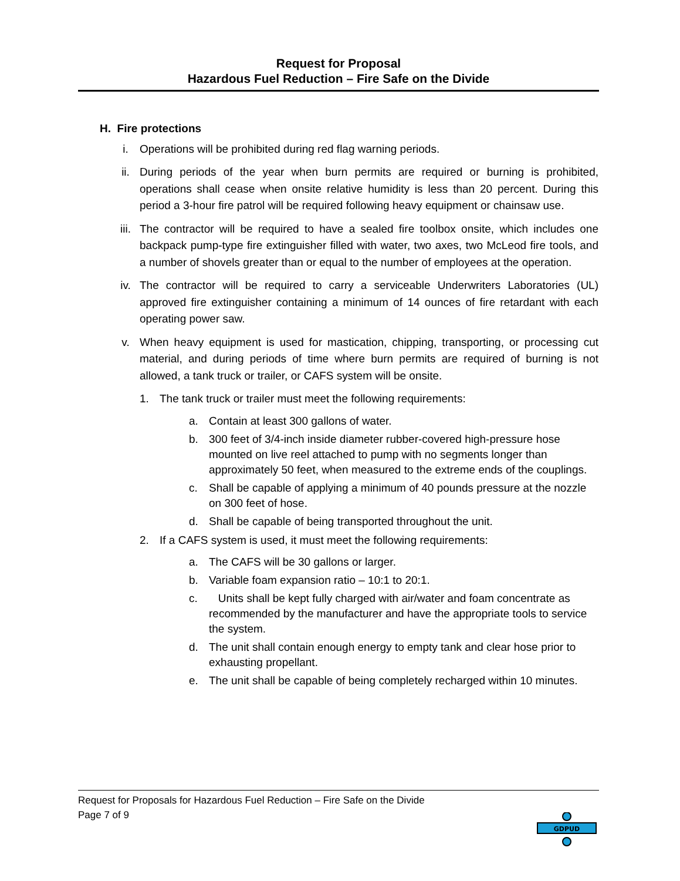Request for Proposal
Hazardous Fuel Reduction – Fire Safe on the Divide
H. Fire protections
i. Operations will be prohibited during red flag warning periods.
ii. During periods of the year when burn permits are required or burning is prohibited, operations shall cease when onsite relative humidity is less than 20 percent. During this period a 3-hour fire patrol will be required following heavy equipment or chainsaw use.
iii. The contractor will be required to have a sealed fire toolbox onsite, which includes one backpack pump-type fire extinguisher filled with water, two axes, two McLeod fire tools, and a number of shovels greater than or equal to the number of employees at the operation.
iv. The contractor will be required to carry a serviceable Underwriters Laboratories (UL) approved fire extinguisher containing a minimum of 14 ounces of fire retardant with each operating power saw.
v. When heavy equipment is used for mastication, chipping, transporting, or processing cut material, and during periods of time where burn permits are required of burning is not allowed, a tank truck or trailer, or CAFS system will be onsite.
1. The tank truck or trailer must meet the following requirements:
a. Contain at least 300 gallons of water.
b. 300 feet of 3/4-inch inside diameter rubber-covered high-pressure hose mounted on live reel attached to pump with no segments longer than approximately 50 feet, when measured to the extreme ends of the couplings.
c. Shall be capable of applying a minimum of 40 pounds pressure at the nozzle on 300 feet of hose.
d. Shall be capable of being transported throughout the unit.
2. If a CAFS system is used, it must meet the following requirements:
a. The CAFS will be 30 gallons or larger.
b. Variable foam expansion ratio – 10:1 to 20:1.
c. Units shall be kept fully charged with air/water and foam concentrate as recommended by the manufacturer and have the appropriate tools to service the system.
d. The unit shall contain enough energy to empty tank and clear hose prior to exhausting propellant.
e. The unit shall be capable of being completely recharged within 10 minutes.
Request for Proposals for Hazardous Fuel Reduction – Fire Safe on the Divide
Page 7 of 9
GDPUD